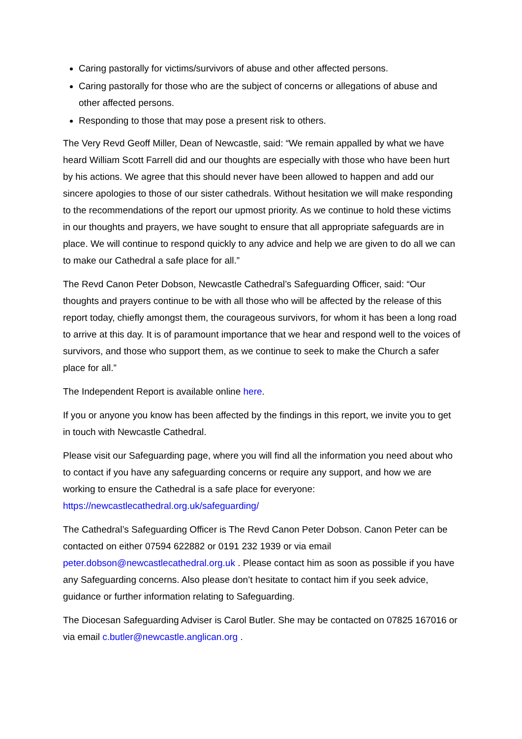Caring pastorally for victims/survivors of abuse and other affected persons.
Caring pastorally for those who are the subject of concerns or allegations of abuse and other affected persons.
Responding to those that may pose a present risk to others.
The Very Revd Geoff Miller, Dean of Newcastle, said: “We remain appalled by what we have heard William Scott Farrell did and our thoughts are especially with those who have been hurt by his actions. We agree that this should never have been allowed to happen and add our sincere apologies to those of our sister cathedrals. Without hesitation we will make responding to the recommendations of the report our upmost priority. As we continue to hold these victims in our thoughts and prayers, we have sought to ensure that all appropriate safeguards are in place. We will continue to respond quickly to any advice and help we are given to do all we can to make our Cathedral a safe place for all.”
The Revd Canon Peter Dobson, Newcastle Cathedral’s Safeguarding Officer, said: “Our thoughts and prayers continue to be with all those who will be affected by the release of this report today, chiefly amongst them, the courageous survivors, for whom it has been a long road to arrive at this day. It is of paramount importance that we hear and respond well to the voices of survivors, and those who support them, as we continue to seek to make the Church a safer place for all.”
The Independent Report is available online here.
If you or anyone you know has been affected by the findings in this report, we invite you to get in touch with Newcastle Cathedral.
Please visit our Safeguarding page, where you will find all the information you need about who to contact if you have any safeguarding concerns or require any support, and how we are working to ensure the Cathedral is a safe place for everyone: https://newcastlecathedral.org.uk/safeguarding/
The Cathedral’s Safeguarding Officer is The Revd Canon Peter Dobson. Canon Peter can be contacted on either 07594 622882 or 0191 232 1939 or via email peter.dobson@newcastlecathedral.org.uk . Please contact him as soon as possible if you have any Safeguarding concerns. Also please don’t hesitate to contact him if you seek advice, guidance or further information relating to Safeguarding.
The Diocesan Safeguarding Adviser is Carol Butler. She may be contacted on 07825 167016 or via email c.butler@newcastle.anglican.org .